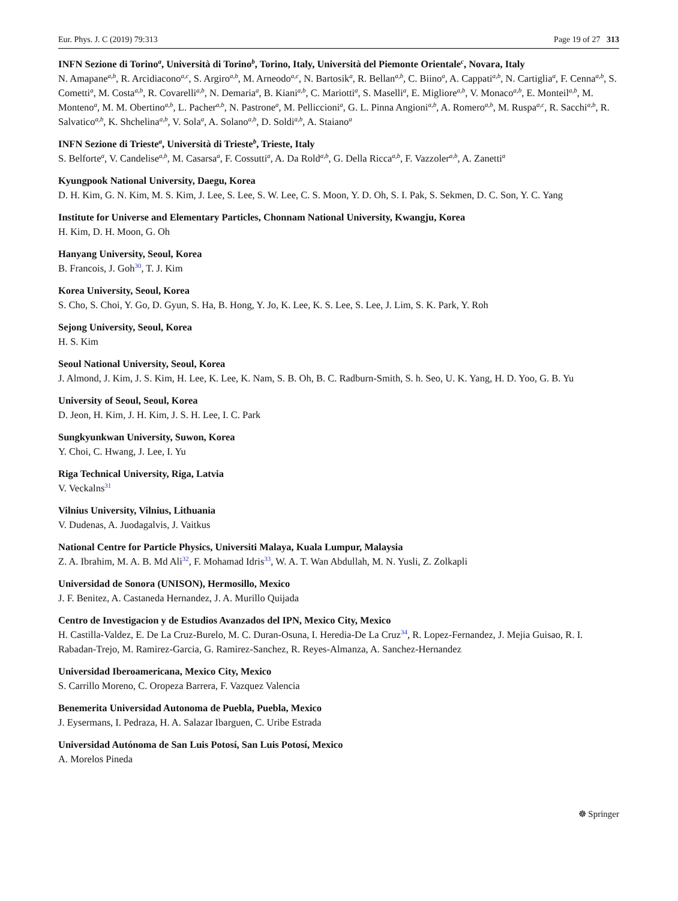Eur. Phys. J. C (2019) 79:313 Page 19 of 27 313
INFN Sezione di Torino<sup>a</sup>, Università di Torino<sup>b</sup>, Torino, Italy, Università del Piemonte Orientale<sup>c</sup>, Novara, Italy
N. Amapane<sup>a,b</sup>, R. Arcidiacono<sup>a,c</sup>, S. Argiro<sup>a,b</sup>, M. Arneodo<sup>a,c</sup>, N. Bartosik<sup>a</sup>, R. Bellan<sup>a,b</sup>, C. Biino<sup>a</sup>, A. Cappati<sup>a,b</sup>, N. Cartiglia<sup>a</sup>, F. Cenna<sup>a,b</sup>, S. Cometti<sup>a</sup>, M. Costa<sup>a,b</sup>, R. Covarelli<sup>a,b</sup>, N. Demaria<sup>a</sup>, B. Kiani<sup>a,b</sup>, C. Mariotti<sup>a</sup>, S. Maselli<sup>a</sup>, E. Migliore<sup>a,b</sup>, V. Monaco<sup>a,b</sup>, E. Monteil<sup>a,b</sup>, M. Monteno<sup>a</sup>, M. M. Obertino<sup>a,b</sup>, L. Pacher<sup>a,b</sup>, N. Pastrone<sup>a</sup>, M. Pelliccioni<sup>a</sup>, G. L. Pinna Angioni<sup>a,b</sup>, A. Romero<sup>a,b</sup>, M. Ruspa<sup>a,c</sup>, R. Sacchi<sup>a,b</sup>, R. Salvatico<sup>a,b</sup>, K. Shchelina<sup>a,b</sup>, V. Sola<sup>a</sup>, A. Solano<sup>a,b</sup>, D. Soldi<sup>a,b</sup>, A. Staiano<sup>a</sup>
INFN Sezione di Trieste<sup>a</sup>, Università di Trieste<sup>b</sup>, Trieste, Italy
S. Belforte<sup>a</sup>, V. Candelise<sup>a,b</sup>, M. Casarsa<sup>a</sup>, F. Cossutti<sup>a</sup>, A. Da Rold<sup>a,b</sup>, G. Della Ricca<sup>a,b</sup>, F. Vazzoler<sup>a,b</sup>, A. Zanetti<sup>a</sup>
Kyungpook National University, Daegu, Korea
D. H. Kim, G. N. Kim, M. S. Kim, J. Lee, S. Lee, S. W. Lee, C. S. Moon, Y. D. Oh, S. I. Pak, S. Sekmen, D. C. Son, Y. C. Yang
Institute for Universe and Elementary Particles, Chonnam National University, Kwangju, Korea
H. Kim, D. H. Moon, G. Oh
Hanyang University, Seoul, Korea
B. Francois, J. Goh<sup>30</sup>, T. J. Kim
Korea University, Seoul, Korea
S. Cho, S. Choi, Y. Go, D. Gyun, S. Ha, B. Hong, Y. Jo, K. Lee, K. S. Lee, S. Lee, J. Lim, S. K. Park, Y. Roh
Sejong University, Seoul, Korea
H. S. Kim
Seoul National University, Seoul, Korea
J. Almond, J. Kim, J. S. Kim, H. Lee, K. Lee, K. Nam, S. B. Oh, B. C. Radburn-Smith, S. h. Seo, U. K. Yang, H. D. Yoo, G. B. Yu
University of Seoul, Seoul, Korea
D. Jeon, H. Kim, J. H. Kim, J. S. H. Lee, I. C. Park
Sungkyunkwan University, Suwon, Korea
Y. Choi, C. Hwang, J. Lee, I. Yu
Riga Technical University, Riga, Latvia
V. Veckalns<sup>31</sup>
Vilnius University, Vilnius, Lithuania
V. Dudenas, A. Juodagalvis, J. Vaitkus
National Centre for Particle Physics, Universiti Malaya, Kuala Lumpur, Malaysia
Z. A. Ibrahim, M. A. B. Md Ali<sup>32</sup>, F. Mohamad Idris<sup>33</sup>, W. A. T. Wan Abdullah, M. N. Yusli, Z. Zolkapli
Universidad de Sonora (UNISON), Hermosillo, Mexico
J. F. Benitez, A. Castaneda Hernandez, J. A. Murillo Quijada
Centro de Investigacion y de Estudios Avanzados del IPN, Mexico City, Mexico
H. Castilla-Valdez, E. De La Cruz-Burelo, M. C. Duran-Osuna, I. Heredia-De La Cruz<sup>34</sup>, R. Lopez-Fernandez, J. Mejia Guisao, R. I. Rabadan-Trejo, M. Ramirez-Garcia, G. Ramirez-Sanchez, R. Reyes-Almanza, A. Sanchez-Hernandez
Universidad Iberoamericana, Mexico City, Mexico
S. Carrillo Moreno, C. Oropeza Barrera, F. Vazquez Valencia
Benemerita Universidad Autonoma de Puebla, Puebla, Mexico
J. Eysermans, I. Pedraza, H. A. Salazar Ibarguen, C. Uribe Estrada
Universidad Autónoma de San Luis Potosí, San Luis Potosí, Mexico
A. Morelos Pineda
☸ Springer